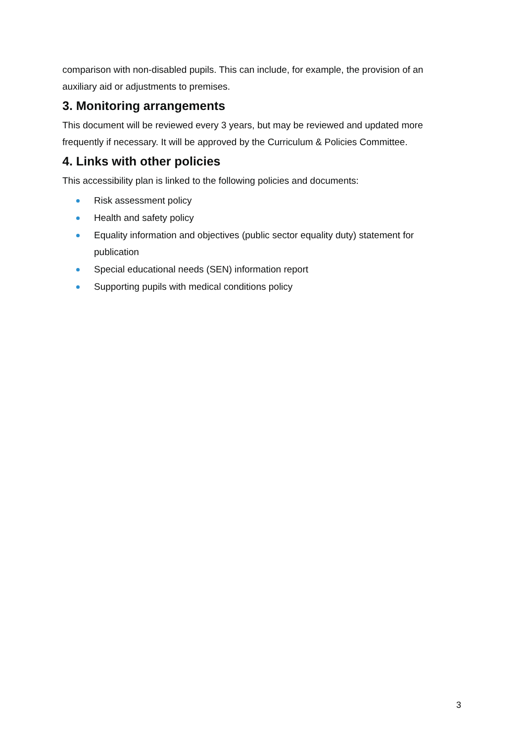comparison with non-disabled pupils. This can include, for example, the provision of an auxiliary aid or adjustments to premises.
3. Monitoring arrangements
This document will be reviewed every 3 years, but may be reviewed and updated more frequently if necessary. It will be approved by the Curriculum & Policies Committee.
4. Links with other policies
This accessibility plan is linked to the following policies and documents:
Risk assessment policy
Health and safety policy
Equality information and objectives (public sector equality duty) statement for publication
Special educational needs (SEN) information report
Supporting pupils with medical conditions policy
3